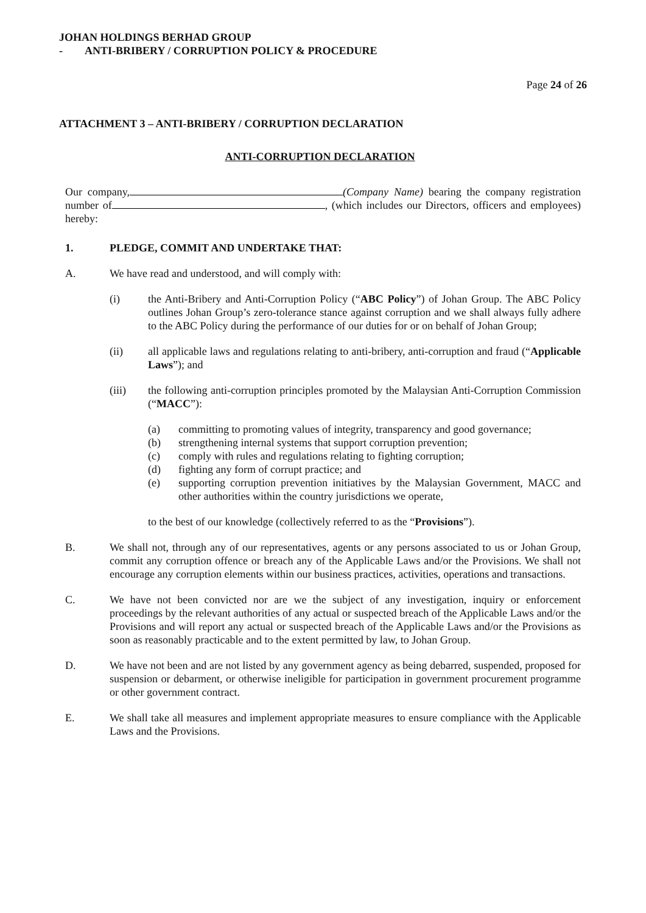JOHAN HOLDINGS BERHAD GROUP
- ANTI-BRIBERY / CORRUPTION POLICY & PROCEDURE
Page 24 of 26
ATTACHMENT 3 – ANTI-BRIBERY / CORRUPTION DECLARATION
ANTI-CORRUPTION DECLARATION
Our company, (Company Name) bearing the company registration number of , (which includes our Directors, officers and employees) hereby:
1. PLEDGE, COMMIT AND UNDERTAKE THAT:
A. We have read and understood, and will comply with:
(i) the Anti-Bribery and Anti-Corruption Policy (“ABC Policy”) of Johan Group. The ABC Policy outlines Johan Group’s zero-tolerance stance against corruption and we shall always fully adhere to the ABC Policy during the performance of our duties for or on behalf of Johan Group;
(ii) all applicable laws and regulations relating to anti-bribery, anti-corruption and fraud (“Applicable Laws”); and
(iii) the following anti-corruption principles promoted by the Malaysian Anti-Corruption Commission (“MACC”):
(a) committing to promoting values of integrity, transparency and good governance;
(b) strengthening internal systems that support corruption prevention;
(c) comply with rules and regulations relating to fighting corruption;
(d) fighting any form of corrupt practice; and
(e) supporting corruption prevention initiatives by the Malaysian Government, MACC and other authorities within the country jurisdictions we operate,
to the best of our knowledge (collectively referred to as the “Provisions”).
B. We shall not, through any of our representatives, agents or any persons associated to us or Johan Group, commit any corruption offence or breach any of the Applicable Laws and/or the Provisions. We shall not encourage any corruption elements within our business practices, activities, operations and transactions.
C. We have not been convicted nor are we the subject of any investigation, inquiry or enforcement proceedings by the relevant authorities of any actual or suspected breach of the Applicable Laws and/or the Provisions and will report any actual or suspected breach of the Applicable Laws and/or the Provisions as soon as reasonably practicable and to the extent permitted by law, to Johan Group.
D. We have not been and are not listed by any government agency as being debarred, suspended, proposed for suspension or debarment, or otherwise ineligible for participation in government procurement programme or other government contract.
E. We shall take all measures and implement appropriate measures to ensure compliance with the Applicable Laws and the Provisions.